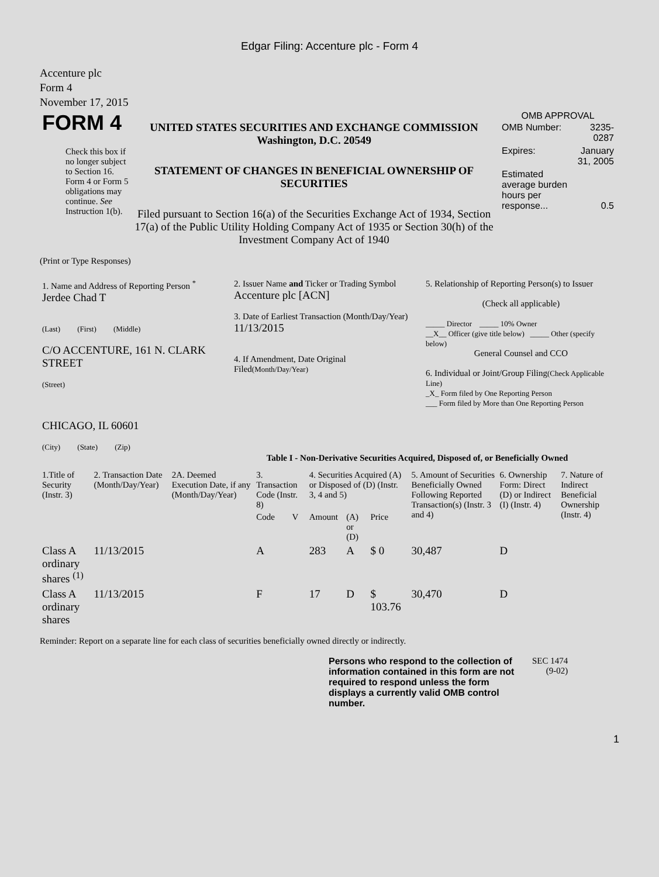Edgar Filing: Accenture plc - Form 4
Accenture plc
Form 4
November 17, 2015
| FORM 4 Check this box if no longer subject to Section 16. Form 4 or Form 5 obligations may continue. See Instruction 1(b). | UNITED STATES SECURITIES AND EXCHANGE COMMISSION Washington, D.C. 20549 STATEMENT OF CHANGES IN BENEFICIAL OWNERSHIP OF SECURITIES Filed pursuant to Section 16(a) of the Securities Exchange Act of 1934, Section 17(a) of the Public Utility Holding Company Act of 1935 or Section 30(h) of the Investment Company Act of 1940 | OMB APPROVAL / OMB Number: / 3235-0287 / / Expires: / January 31, 2005 / / Estimated average burden hours per response... / 0.5 / |
(Print or Type Responses)
| 1. Name and Address of Reporting Person <sup>*</sup> Jerdee Chad T (Last) (First) (Middle) C/O ACCENTURE, 161 N. CLARK STREET (Street) CHICAGO, IL 60601 (City) (State) (Zip) | 2. Issuer Name and Ticker or Trading Symbol Accenture plc [ACN] 3. Date of Earliest Transaction (Month/Day/Year) 11/13/2015 4. If Amendment, Date Original Filed (Month/Day/Year) | 5. Relationship of Reporting Person(s) to Issuer (Check all applicable) _____ Director _____ 10% Owner __X__ Officer (give title below) _____ Other (specify below) General Counsel and CCO 6. Individual or Joint/Group Filing (Check Applicable Line) _X_ Form filed by One Reporting Person ___ Form filed by More than One Reporting Person |
Table I - Non-Derivative Securities Acquired, Disposed of, or Beneficially Owned
| 1.Title of Security (Instr. 3) | 2. Transaction Date (Month/Day/Year) | 2A. Deemed Execution Date, if any (Month/Day/Year) | 3. Transaction Code (Instr. 8) | | 4. Securities Acquired (A) or Disposed of (D) (Instr. 3, 4 and 5) | | | 5. Amount of Securities Beneficially Owned Following Reported Transaction(s) (Instr. 3 and 4) | 6. Ownership Form: Direct (D) or Indirect (I) (Instr. 4) | 7. Nature of Indirect Beneficial Ownership (Instr. 4) |
| --- | --- | --- | --- | --- | --- | --- | --- | --- | --- | --- |
| | | | Code | V | Amount | (A) or (D) | Price | | | |
| Class A ordinary shares <sup>(1)</sup> | 11/13/2015 | | A | | 283 | A | $ 0 | 30,487 | D | |
| Class A ordinary shares | 11/13/2015 | | F | | 17 | D | $ 103.76 | 30,470 | D | |
Reminder: Report on a separate line for each class of securities beneficially owned directly or indirectly.
| Persons who respond to the collection of information contained in this form are not required to respond unless the form displays a currently valid OMB control number. | SEC 1474 (9-02) |
1